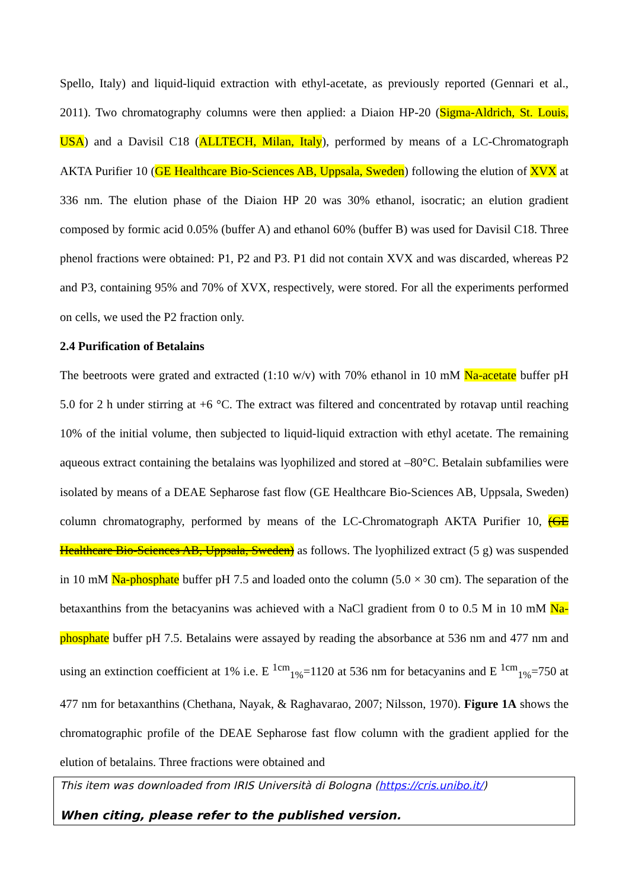Spello, Italy) and liquid-liquid extraction with ethyl-acetate, as previously reported (Gennari et al., 2011). Two chromatography columns were then applied: a Diaion HP-20 (Sigma-Aldrich, St. Louis, USA) and a Davisil C18 (ALLTECH, Milan, Italy), performed by means of a LC-Chromatograph AKTA Purifier 10 (GE Healthcare Bio-Sciences AB, Uppsala, Sweden) following the elution of XVX at 336 nm. The elution phase of the Diaion HP 20 was 30% ethanol, isocratic; an elution gradient composed by formic acid 0.05% (buffer A) and ethanol 60% (buffer B) was used for Davisil C18. Three phenol fractions were obtained: P1, P2 and P3. P1 did not contain XVX and was discarded, whereas P2 and P3, containing 95% and 70% of XVX, respectively, were stored. For all the experiments performed on cells, we used the P2 fraction only.
2.4 Purification of Betalains
The beetroots were grated and extracted (1:10 w/v) with 70% ethanol in 10 mM Na-acetate buffer pH 5.0 for 2 h under stirring at +6 °C. The extract was filtered and concentrated by rotavap until reaching 10% of the initial volume, then subjected to liquid-liquid extraction with ethyl acetate. The remaining aqueous extract containing the betalains was lyophilized and stored at –80°C. Betalain subfamilies were isolated by means of a DEAE Sepharose fast flow (GE Healthcare Bio-Sciences AB, Uppsala, Sweden) column chromatography, performed by means of the LC-Chromatograph AKTA Purifier 10, (GE Healthcare Bio-Sciences AB, Uppsala, Sweden) as follows. The lyophilized extract (5 g) was suspended in 10 mM Na-phosphate buffer pH 7.5 and loaded onto the column (5.0 × 30 cm). The separation of the betaxanthins from the betacyanins was achieved with a NaCl gradient from 0 to 0.5 M in 10 mM Na-phosphate buffer pH 7.5. Betalains were assayed by reading the absorbance at 536 nm and 477 nm and using an extinction coefficient at 1% i.e. E <sup>1cm</sup><sub>1%</sub>=1120 at 536 nm for betacyanins and E <sup>1cm</sup><sub>1%</sub>=750 at 477 nm for betaxanthins (Chethana, Nayak, & Raghavarao, 2007; Nilsson, 1970). Figure 1A shows the chromatographic profile of the DEAE Sepharose fast flow column with the gradient applied for the elution of betalains. Three fractions were obtained and
This item was downloaded from IRIS Università di Bologna (https://cris.unibo.it/)
When citing, please refer to the published version.